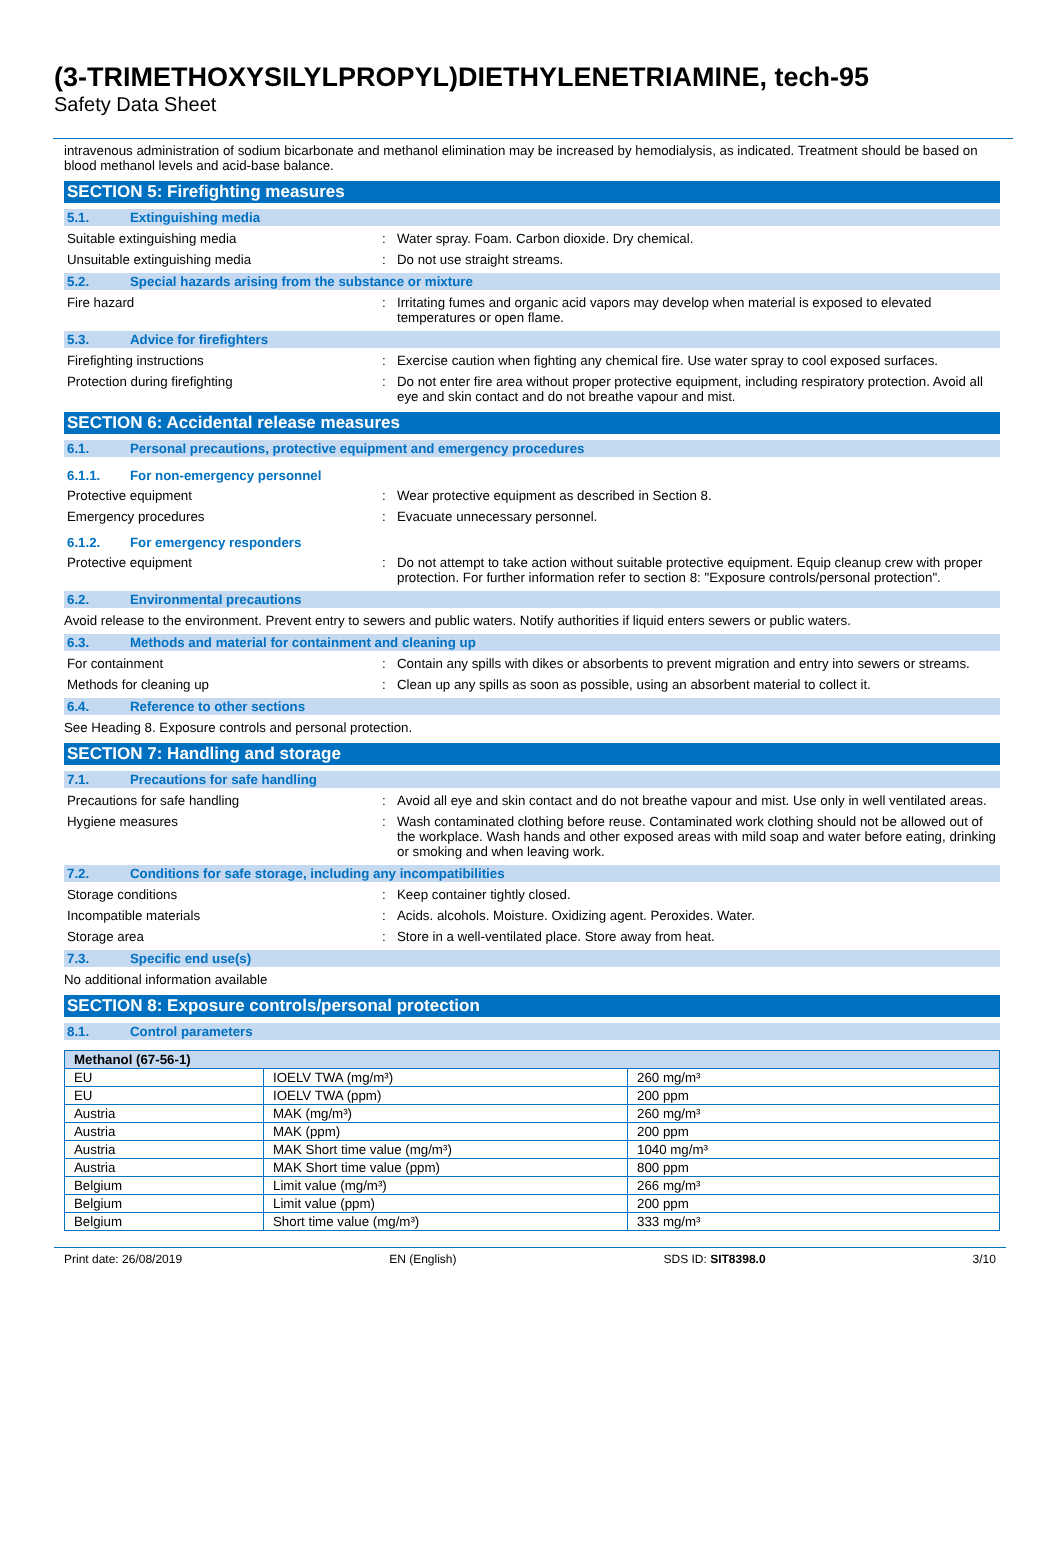(3-TRIMETHOXYSILYLPROPYL)DIETHYLENETRIAMINE, tech-95
Safety Data Sheet
intravenous administration of sodium bicarbonate and methanol elimination may be increased by hemodialysis, as indicated. Treatment should be based on blood methanol levels and acid-base balance.
SECTION 5: Firefighting measures
5.1. Extinguishing media
Suitable extinguishing media : Water spray. Foam. Carbon dioxide. Dry chemical.
Unsuitable extinguishing media : Do not use straight streams.
5.2. Special hazards arising from the substance or mixture
Fire hazard : Irritating fumes and organic acid vapors may develop when material is exposed to elevated temperatures or open flame.
5.3. Advice for firefighters
Firefighting instructions : Exercise caution when fighting any chemical fire. Use water spray to cool exposed surfaces.
Protection during firefighting : Do not enter fire area without proper protective equipment, including respiratory protection. Avoid all eye and skin contact and do not breathe vapour and mist.
SECTION 6: Accidental release measures
6.1. Personal precautions, protective equipment and emergency procedures
6.1.1. For non-emergency personnel
Protective equipment : Wear protective equipment as described in Section 8.
Emergency procedures : Evacuate unnecessary personnel.
6.1.2. For emergency responders
Protective equipment : Do not attempt to take action without suitable protective equipment. Equip cleanup crew with proper protection. For further information refer to section 8: "Exposure controls/personal protection".
6.2. Environmental precautions
Avoid release to the environment. Prevent entry to sewers and public waters. Notify authorities if liquid enters sewers or public waters.
6.3. Methods and material for containment and cleaning up
For containment : Contain any spills with dikes or absorbents to prevent migration and entry into sewers or streams.
Methods for cleaning up : Clean up any spills as soon as possible, using an absorbent material to collect it.
6.4. Reference to other sections
See Heading 8. Exposure controls and personal protection.
SECTION 7: Handling and storage
7.1. Precautions for safe handling
Precautions for safe handling : Avoid all eye and skin contact and do not breathe vapour and mist. Use only in well ventilated areas.
Hygiene measures : Wash contaminated clothing before reuse. Contaminated work clothing should not be allowed out of the workplace. Wash hands and other exposed areas with mild soap and water before eating, drinking or smoking and when leaving work.
7.2. Conditions for safe storage, including any incompatibilities
Storage conditions : Keep container tightly closed.
Incompatible materials : Acids. alcohols. Moisture. Oxidizing agent. Peroxides. Water.
Storage area : Store in a well-ventilated place. Store away from heat.
7.3. Specific end use(s)
No additional information available
SECTION 8: Exposure controls/personal protection
8.1. Control parameters
| Methanol (67-56-1) | | |
| --- | --- | --- |
| EU | IOELV TWA (mg/m³) | 260 mg/m³ |
| EU | IOELV TWA (ppm) | 200 ppm |
| Austria | MAK (mg/m³) | 260 mg/m³ |
| Austria | MAK (ppm) | 200 ppm |
| Austria | MAK Short time value (mg/m³) | 1040 mg/m³ |
| Austria | MAK Short time value (ppm) | 800 ppm |
| Belgium | Limit value (mg/m³) | 266 mg/m³ |
| Belgium | Limit value (ppm) | 200 ppm |
| Belgium | Short time value (mg/m³) | 333 mg/m³ |
Print date: 26/08/2019 EN (English) SDS ID: SIT8398.0 3/10